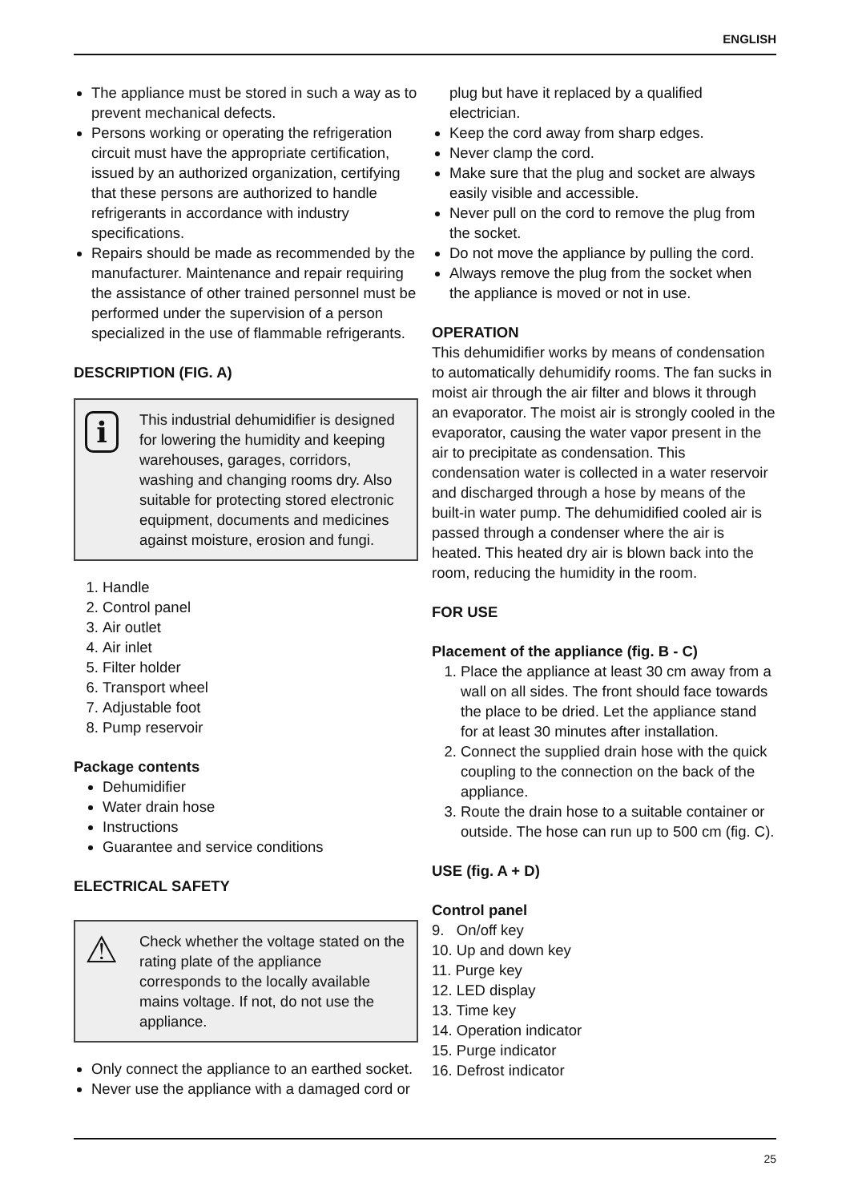ENGLISH
The appliance must be stored in such a way as to prevent mechanical defects.
Persons working or operating the refrigeration circuit must have the appropriate certification, issued by an authorized organization, certifying that these persons are authorized to handle refrigerants in accordance with industry specifications.
Repairs should be made as recommended by the manufacturer. Maintenance and repair requiring the assistance of other trained personnel must be performed under the supervision of a person specialized in the use of flammable refrigerants.
DESCRIPTION (FIG. A)
i
This industrial dehumidifier is designed for lowering the humidity and keeping warehouses, garages, corridors, washing and changing rooms dry. Also suitable for protecting stored electronic equipment, documents and medicines against moisture, erosion and fungi.
1. Handle
2. Control panel
3. Air outlet
4. Air inlet
5. Filter holder
6. Transport wheel
7. Adjustable foot
8. Pump reservoir
Package contents
Dehumidifier
Water drain hose
Instructions
Guarantee and service conditions
ELECTRICAL SAFETY
⚠
Check whether the voltage stated on the rating plate of the appliance corresponds to the locally available mains voltage. If not, do not use the appliance.
Only connect the appliance to an earthed socket.
Never use the appliance with a damaged cord or
plug but have it replaced by a qualified electrician.
Keep the cord away from sharp edges.
Never clamp the cord.
Make sure that the plug and socket are always easily visible and accessible.
Never pull on the cord to remove the plug from the socket.
Do not move the appliance by pulling the cord.
Always remove the plug from the socket when the appliance is moved or not in use.
OPERATION
This dehumidifier works by means of condensation to automatically dehumidify rooms. The fan sucks in moist air through the air filter and blows it through an evaporator. The moist air is strongly cooled in the evaporator, causing the water vapor present in the air to precipitate as condensation. This condensation water is collected in a water reservoir and discharged through a hose by means of the built-in water pump. The dehumidified cooled air is passed through a condenser where the air is heated. This heated dry air is blown back into the room, reducing the humidity in the room.
FOR USE
Placement of the appliance (fig. B - C)
1. Place the appliance at least 30 cm away from a wall on all sides. The front should face towards the place to be dried. Let the appliance stand for at least 30 minutes after installation.
2. Connect the supplied drain hose with the quick coupling to the connection on the back of the appliance.
3. Route the drain hose to a suitable container or outside. The hose can run up to 500 cm (fig. C).
USE (fig. A + D)
Control panel
9. On/off key
10. Up and down key
11. Purge key
12. LED display
13. Time key
14. Operation indicator
15. Purge indicator
16. Defrost indicator
25